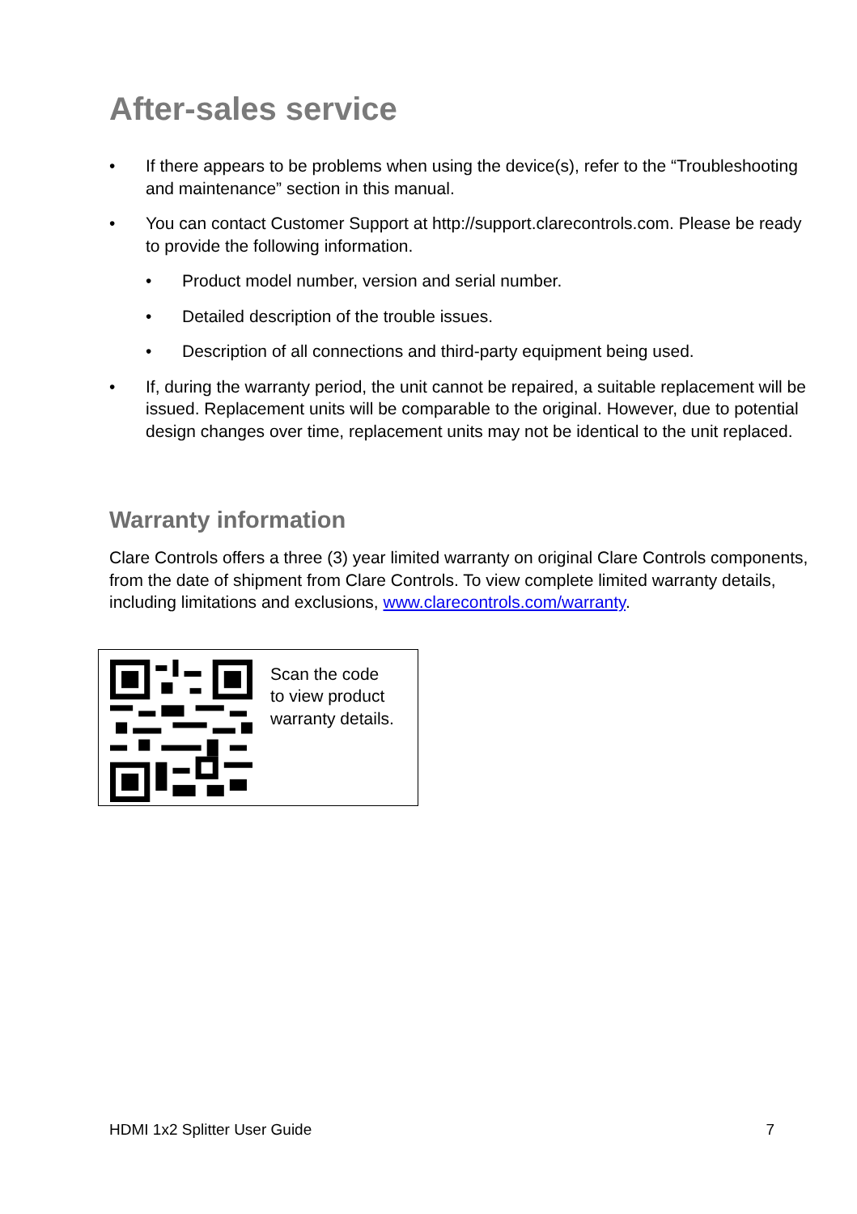After-sales service
• If there appears to be problems when using the device(s), refer to the “Troubleshooting and maintenance” section in this manual.
• You can contact Customer Support at http://support.clarecontrols.com. Please be ready to provide the following information.
• Product model number, version and serial number.
• Detailed description of the trouble issues.
• Description of all connections and third-party equipment being used.
• If, during the warranty period, the unit cannot be repaired, a suitable replacement will be issued. Replacement units will be comparable to the original. However, due to potential design changes over time, replacement units may not be identical to the unit replaced.
Warranty information
Clare Controls offers a three (3) year limited warranty on original Clare Controls components, from the date of shipment from Clare Controls. To view complete limited warranty details, including limitations and exclusions, www.clarecontrols.com/warranty.
Scan the code
to view product
warranty details.
HDMI 1x2 Splitter User Guide 7